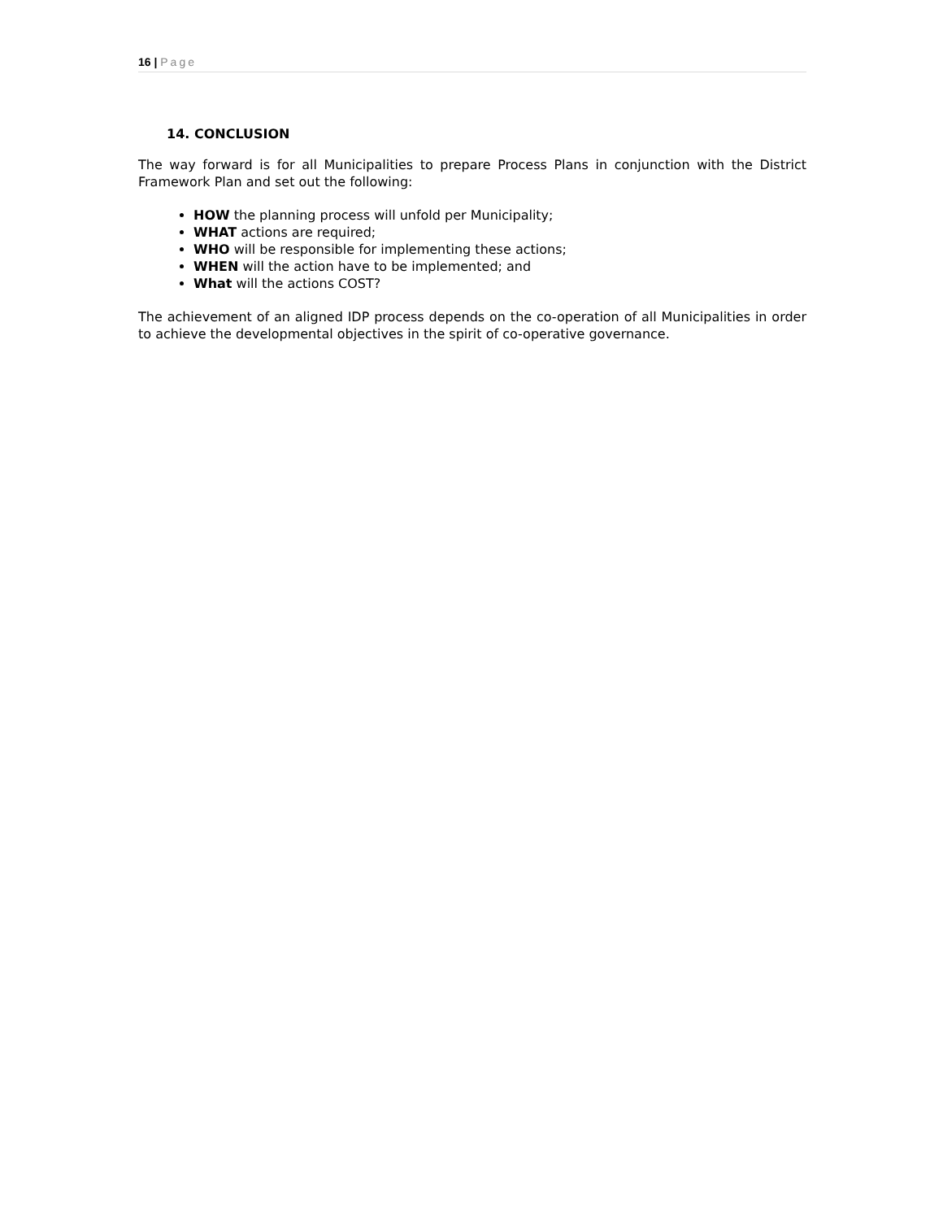16 | Page
14. CONCLUSION
The way forward is for all Municipalities to prepare Process Plans in conjunction with the District Framework Plan and set out the following:
HOW the planning process will unfold per Municipality;
WHAT actions are required;
WHO will be responsible for implementing these actions;
WHEN will the action have to be implemented; and
What will the actions COST?
The achievement of an aligned IDP process depends on the co-operation of all Municipalities in order to achieve the developmental objectives in the spirit of co-operative governance.